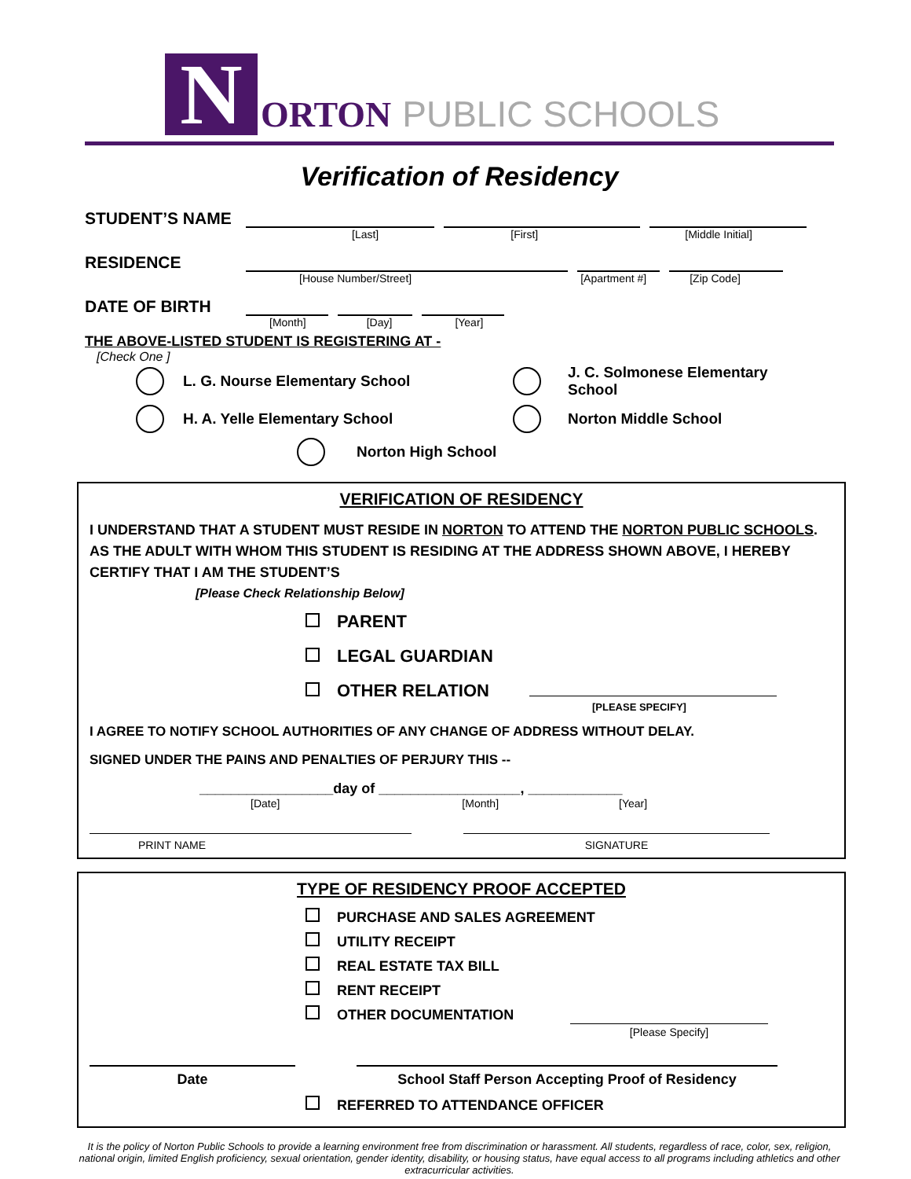N
ORTON PUBLIC SCHOOLS
Verification of Residency
STUDENT’S NAME
[Last] [First] [Middle Initial]
RESIDENCE
[House Number/Street] [Apartment #] [Zip Code]
DATE OF BIRTH
[Month] [Day] [Year]
THE ABOVE-LISTED STUDENT IS REGISTERING AT -
[Check One ]
L. G. Nourse Elementary School
J. C. Solmonese Elementary School
H. A. Yelle Elementary School
Norton Middle School
Norton High School
VERIFICATION OF RESIDENCY
I UNDERSTAND THAT A STUDENT MUST RESIDE IN NORTON TO ATTEND THE NORTON PUBLIC SCHOOLS. AS THE ADULT WITH WHOM THIS STUDENT IS RESIDING AT THE ADDRESS SHOWN ABOVE, I HEREBY CERTIFY THAT I AM THE STUDENT’S
[Please Check Relationship Below]
PARENT
LEGAL GUARDIAN
OTHER RELATION
[PLEASE SPECIFY]
I AGREE TO NOTIFY SCHOOL AUTHORITIES OF ANY CHANGE OF ADDRESS WITHOUT DELAY.
SIGNED UNDER THE PAINS AND PENALTIES OF PERJURY THIS --
_________________day of __________________, ____________
[Date] [Month] [Year]
PRINT NAME SIGNATURE
TYPE OF RESIDENCY PROOF ACCEPTED
PURCHASE AND SALES AGREEMENT
UTILITY RECEIPT
REAL ESTATE TAX BILL
RENT RECEIPT
OTHER DOCUMENTATION
[Please Specify]
Date School Staff Person Accepting Proof of Residency
REFERRED TO ATTENDANCE OFFICER
It is the policy of Norton Public Schools to provide a learning environment free from discrimination or harassment. All students, regardless of race, color, sex, religion, national origin, limited English proficiency, sexual orientation, gender identity, disability, or housing status, have equal access to all programs including athletics and other extracurricular activities.